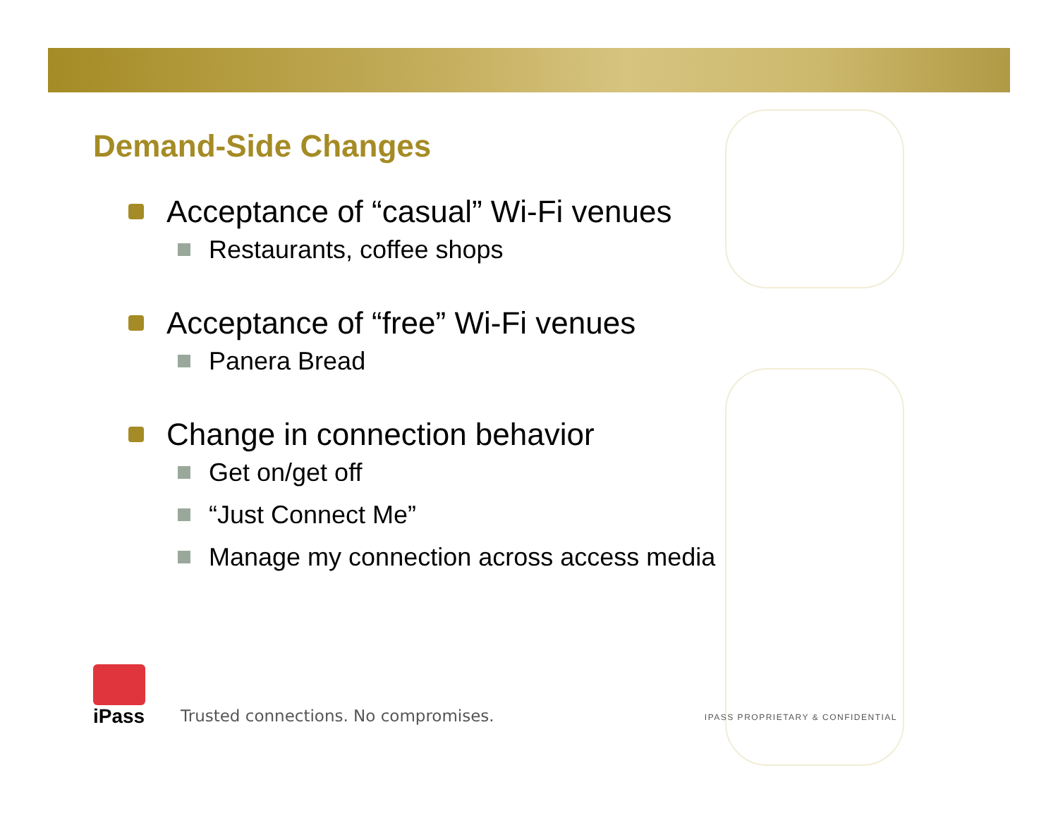Demand-Side Changes
Acceptance of “casual” Wi-Fi venues
Restaurants, coffee shops
Acceptance of “free” Wi-Fi venues
Panera Bread
Change in connection behavior
Get on/get off
“Just Connect Me”
Manage my connection across access media
iPass
Trusted connections. No compromises.
IPASS PROPRIETARY & CONFIDENTIAL